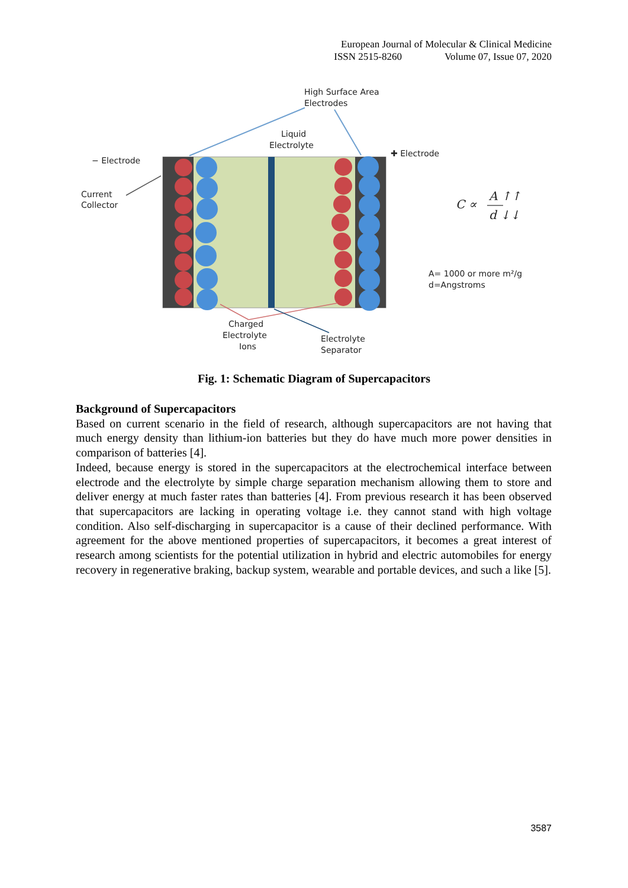European Journal of Molecular & Clinical Medicine
ISSN 2515-8260 Volume 07, Issue 07, 2020
High Surface Area
Electrodes
Liquid
Electrolyte
− Electrode
✚ Electrode
Current
Collector
C ∝
A ↑↑
d ↓↓
A= 1000 or more m²/g
d=Angstroms
Charged
Electrolyte
Ions
Electrolyte
Separator
Fig. 1: Schematic Diagram of Supercapacitors
Background of Supercapacitors
Based on current scenario in the field of research, although supercapacitors are not having that much energy density than lithium-ion batteries but they do have much more power densities in comparison of batteries [4].
Indeed, because energy is stored in the supercapacitors at the electrochemical interface between electrode and the electrolyte by simple charge separation mechanism allowing them to store and deliver energy at much faster rates than batteries [4]. From previous research it has been observed that supercapacitors are lacking in operating voltage i.e. they cannot stand with high voltage condition. Also self-discharging in supercapacitor is a cause of their declined performance. With agreement for the above mentioned properties of supercapacitors, it becomes a great interest of research among scientists for the potential utilization in hybrid and electric automobiles for energy recovery in regenerative braking, backup system, wearable and portable devices, and such a like [5].
3587